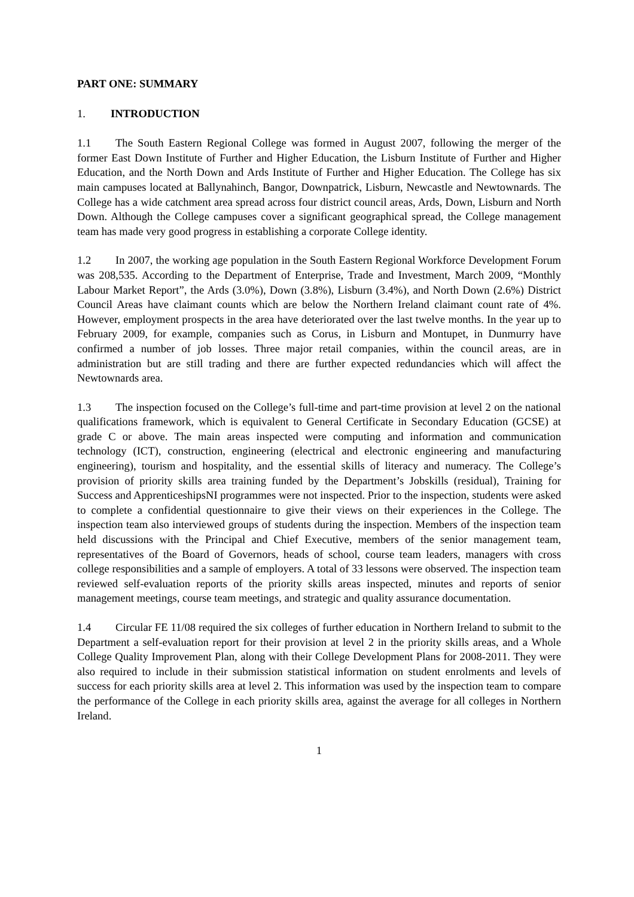PART ONE: SUMMARY
1. INTRODUCTION
1.1 The South Eastern Regional College was formed in August 2007, following the merger of the former East Down Institute of Further and Higher Education, the Lisburn Institute of Further and Higher Education, and the North Down and Ards Institute of Further and Higher Education. The College has six main campuses located at Ballynahinch, Bangor, Downpatrick, Lisburn, Newcastle and Newtownards. The College has a wide catchment area spread across four district council areas, Ards, Down, Lisburn and North Down. Although the College campuses cover a significant geographical spread, the College management team has made very good progress in establishing a corporate College identity.
1.2 In 2007, the working age population in the South Eastern Regional Workforce Development Forum was 208,535. According to the Department of Enterprise, Trade and Investment, March 2009, “Monthly Labour Market Report”, the Ards (3.0%), Down (3.8%), Lisburn (3.4%), and North Down (2.6%) District Council Areas have claimant counts which are below the Northern Ireland claimant count rate of 4%. However, employment prospects in the area have deteriorated over the last twelve months. In the year up to February 2009, for example, companies such as Corus, in Lisburn and Montupet, in Dunmurry have confirmed a number of job losses. Three major retail companies, within the council areas, are in administration but are still trading and there are further expected redundancies which will affect the Newtownards area.
1.3 The inspection focused on the College’s full-time and part-time provision at level 2 on the national qualifications framework, which is equivalent to General Certificate in Secondary Education (GCSE) at grade C or above. The main areas inspected were computing and information and communication technology (ICT), construction, engineering (electrical and electronic engineering and manufacturing engineering), tourism and hospitality, and the essential skills of literacy and numeracy. The College’s provision of priority skills area training funded by the Department’s Jobskills (residual), Training for Success and ApprenticeshipsNI programmes were not inspected. Prior to the inspection, students were asked to complete a confidential questionnaire to give their views on their experiences in the College. The inspection team also interviewed groups of students during the inspection. Members of the inspection team held discussions with the Principal and Chief Executive, members of the senior management team, representatives of the Board of Governors, heads of school, course team leaders, managers with cross college responsibilities and a sample of employers. A total of 33 lessons were observed. The inspection team reviewed self-evaluation reports of the priority skills areas inspected, minutes and reports of senior management meetings, course team meetings, and strategic and quality assurance documentation.
1.4 Circular FE 11/08 required the six colleges of further education in Northern Ireland to submit to the Department a self-evaluation report for their provision at level 2 in the priority skills areas, and a Whole College Quality Improvement Plan, along with their College Development Plans for 2008-2011. They were also required to include in their submission statistical information on student enrolments and levels of success for each priority skills area at level 2. This information was used by the inspection team to compare the performance of the College in each priority skills area, against the average for all colleges in Northern Ireland.
1